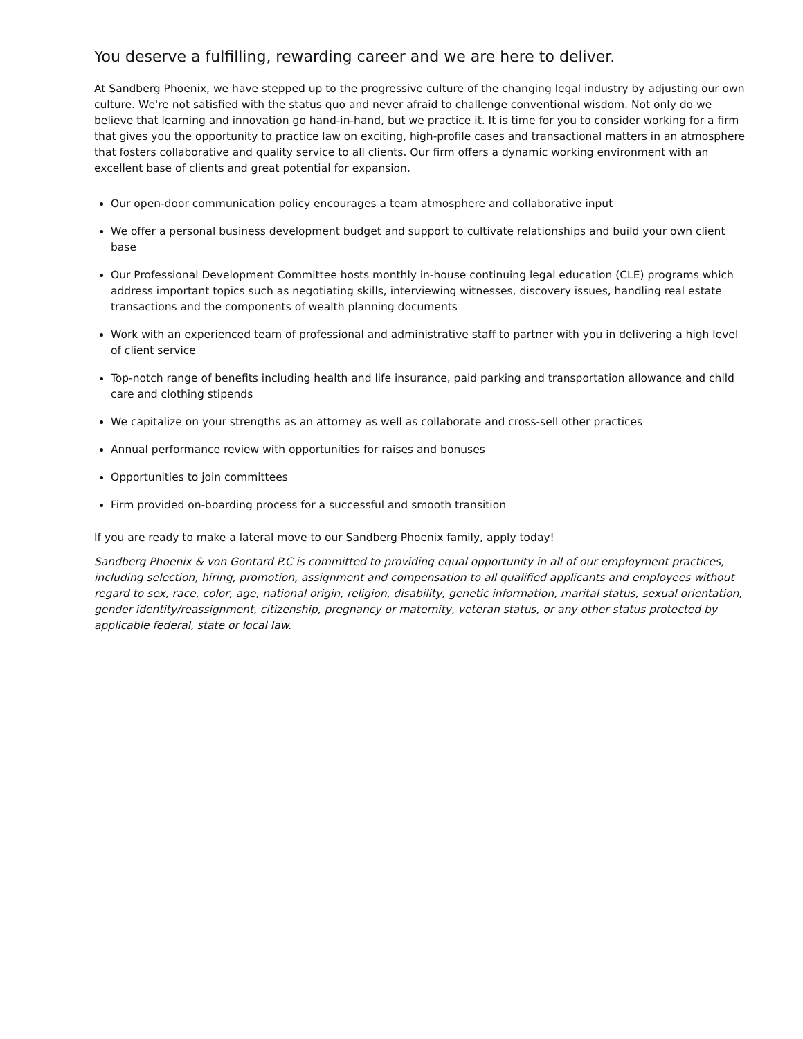You deserve a fulfilling, rewarding career and we are here to deliver.
At Sandberg Phoenix, we have stepped up to the progressive culture of the changing legal industry by adjusting our own culture. We're not satisfied with the status quo and never afraid to challenge conventional wisdom. Not only do we believe that learning and innovation go hand-in-hand, but we practice it. It is time for you to consider working for a firm that gives you the opportunity to practice law on exciting, high-profile cases and transactional matters in an atmosphere that fosters collaborative and quality service to all clients. Our firm offers a dynamic working environment with an excellent base of clients and great potential for expansion.
Our open-door communication policy encourages a team atmosphere and collaborative input
We offer a personal business development budget and support to cultivate relationships and build your own client base
Our Professional Development Committee hosts monthly in-house continuing legal education (CLE) programs which address important topics such as negotiating skills, interviewing witnesses, discovery issues, handling real estate transactions and the components of wealth planning documents
Work with an experienced team of professional and administrative staff to partner with you in delivering a high level of client service
Top-notch range of benefits including health and life insurance, paid parking and transportation allowance and child care and clothing stipends
We capitalize on your strengths as an attorney as well as collaborate and cross-sell other practices
Annual performance review with opportunities for raises and bonuses
Opportunities to join committees
Firm provided on-boarding process for a successful and smooth transition
If you are ready to make a lateral move to our Sandberg Phoenix family, apply today!
Sandberg Phoenix & von Gontard P.C is committed to providing equal opportunity in all of our employment practices, including selection, hiring, promotion, assignment and compensation to all qualified applicants and employees without regard to sex, race, color, age, national origin, religion, disability, genetic information, marital status, sexual orientation, gender identity/reassignment, citizenship, pregnancy or maternity, veteran status, or any other status protected by applicable federal, state or local law.